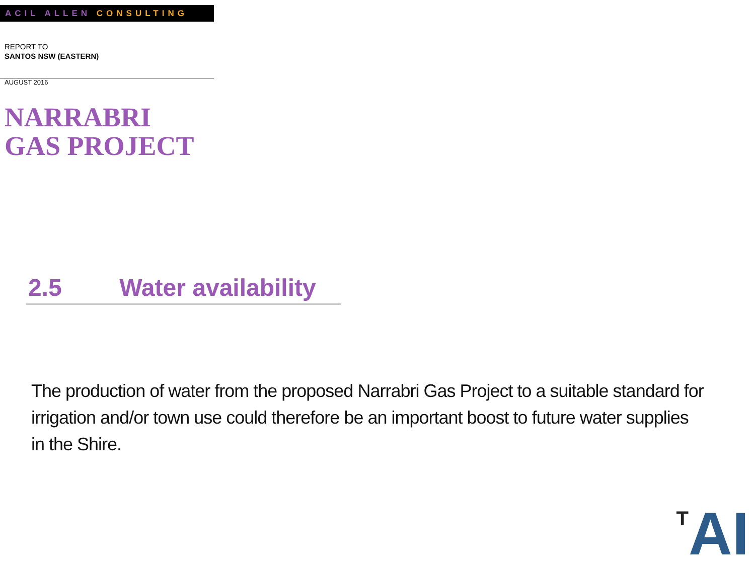ACIL ALLEN CONSULTING
REPORT TO
SANTOS NSW (EASTERN)
AUGUST 2016
NARRABRI
GAS PROJECT
2.5 Water availability
The production of water from the proposed Narrabri Gas Project to a suitable standard for irrigation and/or town use could therefore be an important boost to future water supplies in the Shire.
<sup>T</sup>AI